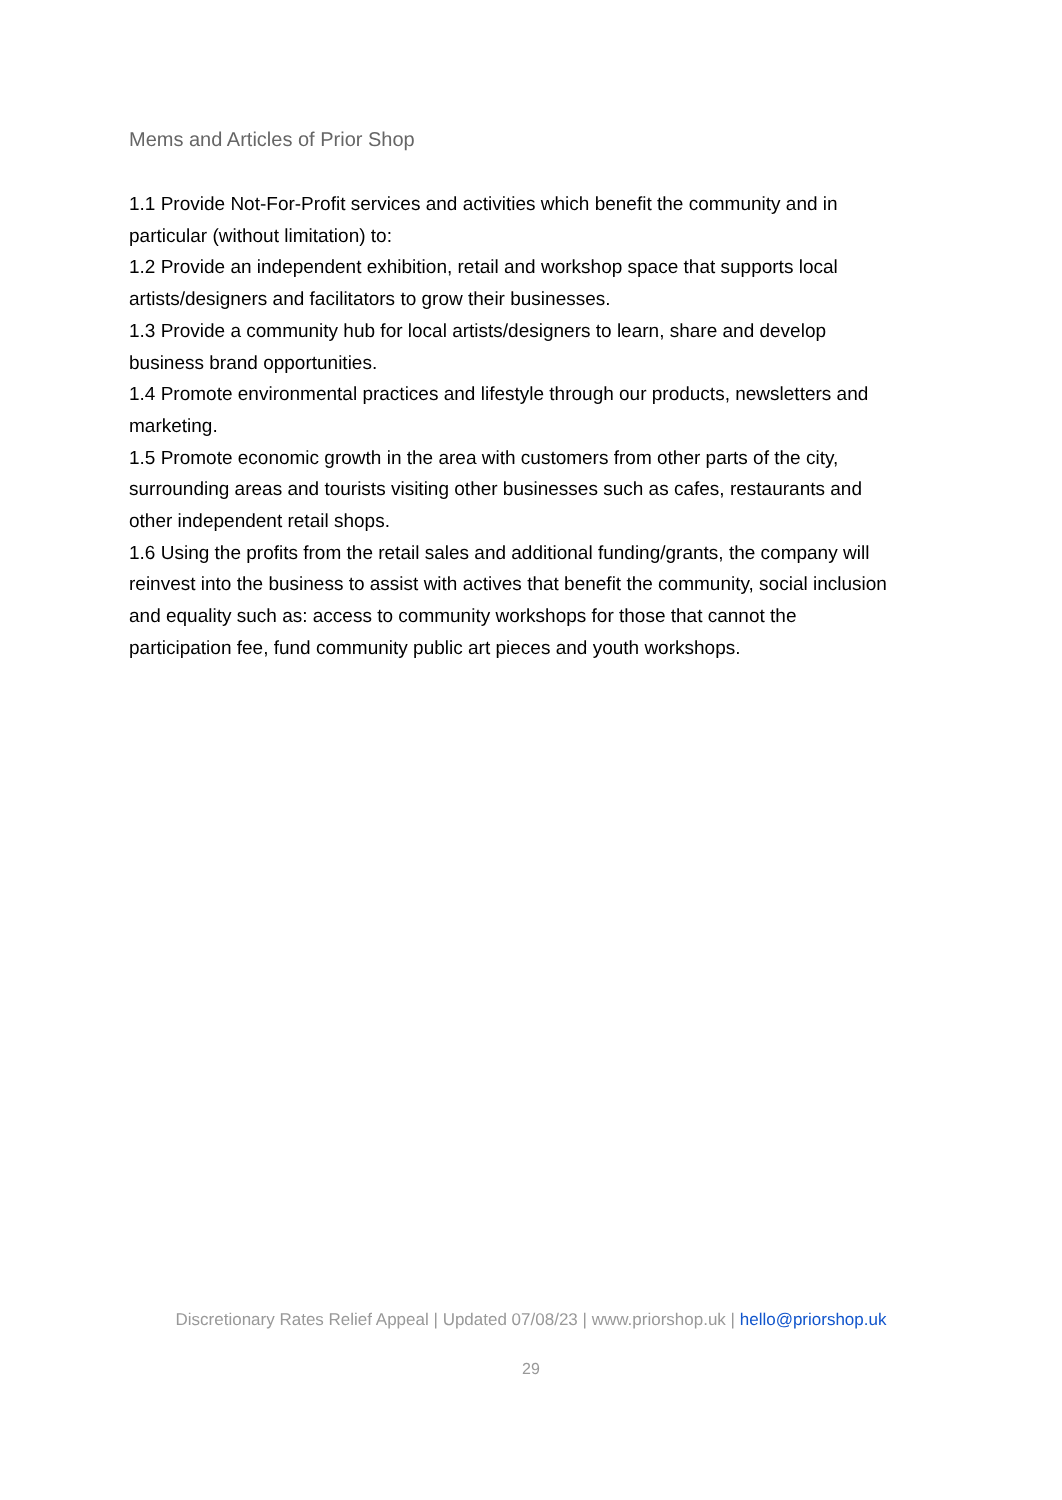Mems and Articles of Prior Shop
1.1 Provide Not-For-Profit services and activities which benefit the community and in particular (without limitation) to:
1.2 Provide an independent exhibition, retail and workshop space that supports local artists/designers and facilitators to grow their businesses.
1.3 Provide a community hub for local artists/designers to learn, share and develop business brand opportunities.
1.4 Promote environmental practices and lifestyle through our products, newsletters and marketing.
1.5 Promote economic growth in the area with customers from other parts of the city, surrounding areas and tourists visiting other businesses such as cafes, restaurants and other independent retail shops.
1.6 Using the profits from the retail sales and additional funding/grants, the company will reinvest into the business to assist with actives that benefit the community, social inclusion and equality such as: access to community workshops for those that cannot the participation fee, fund community public art pieces and youth workshops.
Discretionary Rates Relief Appeal | Updated 07/08/23 | www.priorshop.uk | hello@priorshop.uk
29